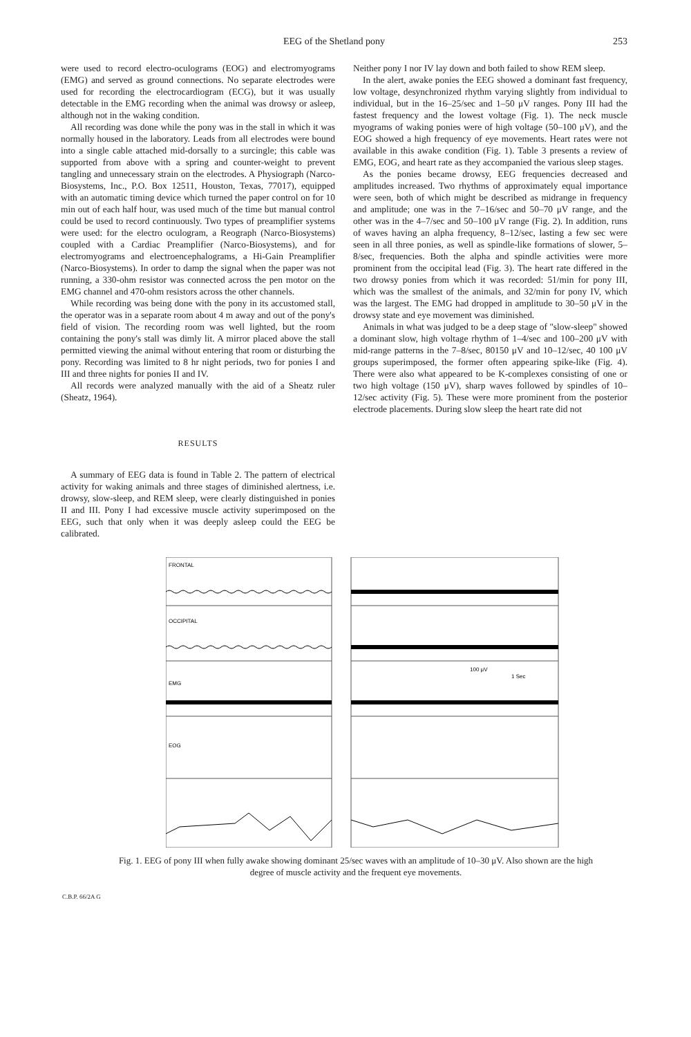EEG of the Shetland pony 253
were used to record electro-oculograms (EOG) and electromyograms (EMG) and served as ground connections. No separate electrodes were used for recording the electrocardiogram (ECG), but it was usually detectable in the EMG recording when the animal was drowsy or asleep, although not in the waking condition.
All recording was done while the pony was in the stall in which it was normally housed in the laboratory. Leads from all electrodes were bound into a single cable attached mid-dorsally to a surcingle; this cable was supported from above with a spring and counter-weight to prevent tangling and unnecessary strain on the electrodes. A Physiograph (Narco-Biosystems, Inc., P.O. Box 12511, Houston, Texas, 77017), equipped with an automatic timing device which turned the paper control on for 10 min out of each half hour, was used much of the time but manual control could be used to record continuously. Two types of preamplifier systems were used: for the electro oculogram, a Reograph (Narco-Biosystems) coupled with a Cardiac Preamplifier (Narco-Biosystems), and for electromyograms and electroencephalograms, a Hi-Gain Preamplifier (Narco-Biosystems). In order to damp the signal when the paper was not running, a 330-ohm resistor was connected across the pen motor on the EMG channel and 470-ohm resistors across the other channels.
While recording was being done with the pony in its accustomed stall, the operator was in a separate room about 4 m away and out of the pony's field of vision. The recording room was well lighted, but the room containing the pony's stall was dimly lit. A mirror placed above the stall permitted viewing the animal without entering that room or disturbing the pony. Recording was limited to 8 hr night periods, two for ponies I and III and three nights for ponies II and IV.
All records were analyzed manually with the aid of a Sheatz ruler (Sheatz, 1964).
RESULTS
A summary of EEG data is found in Table 2. The pattern of electrical activity for waking animals and three stages of diminished alertness, i.e. drowsy, slow-sleep, and REM sleep, were clearly distinguished in ponies II and III. Pony I had excessive muscle activity superimposed on the EEG, such that only when it was deeply asleep could the EEG be calibrated.
Neither pony I nor IV lay down and both failed to show REM sleep.
In the alert, awake ponies the EEG showed a dominant fast frequency, low voltage, desynchronized rhythm varying slightly from individual to individual, but in the 16–25/sec and 1–50 μV ranges. Pony III had the fastest frequency and the lowest voltage (Fig. 1). The neck muscle myograms of waking ponies were of high voltage (50–100 μV), and the EOG showed a high frequency of eye movements. Heart rates were not available in this awake condition (Fig. 1). Table 3 presents a review of EMG, EOG, and heart rate as they accompanied the various sleep stages.
As the ponies became drowsy, EEG frequencies decreased and amplitudes increased. Two rhythms of approximately equal importance were seen, both of which might be described as midrange in frequency and amplitude; one was in the 7–16/sec and 50–70 μV range, and the other was in the 4–7/sec and 50–100 μV range (Fig. 2). In addition, runs of waves having an alpha frequency, 8–12/sec, lasting a few sec were seen in all three ponies, as well as spindle-like formations of slower, 5–8/sec, frequencies. Both the alpha and spindle activities were more prominent from the occipital lead (Fig. 3). The heart rate differed in the two drowsy ponies from which it was recorded: 51/min for pony III, which was the smallest of the animals, and 32/min for pony IV, which was the largest. The EMG had dropped in amplitude to 30–50 μV in the drowsy state and eye movement was diminished.
Animals in what was judged to be a deep stage of "slow-sleep" showed a dominant slow, high voltage rhythm of 1–4/sec and 100–200 μV with mid-range patterns in the 7–8/sec, 80150 μV and 10–12/sec, 40 100 μV groups superimposed, the former often appearing spike-like (Fig. 4). There were also what appeared to be K-complexes consisting of one or two high voltage (150 μV), sharp waves followed by spindles of 10–12/sec activity (Fig. 5). These were more prominent from the posterior electrode placements. During slow sleep the heart rate did not
FRONTAL
OCCIPITAL
EMG
EOG
100 μV
1 Sec
Fig. 1. EEG of pony III when fully awake showing dominant 25/sec waves with an amplitude of 10–30 μV. Also shown are the high degree of muscle activity and the frequent eye movements.
C.B.P. 66/2A G